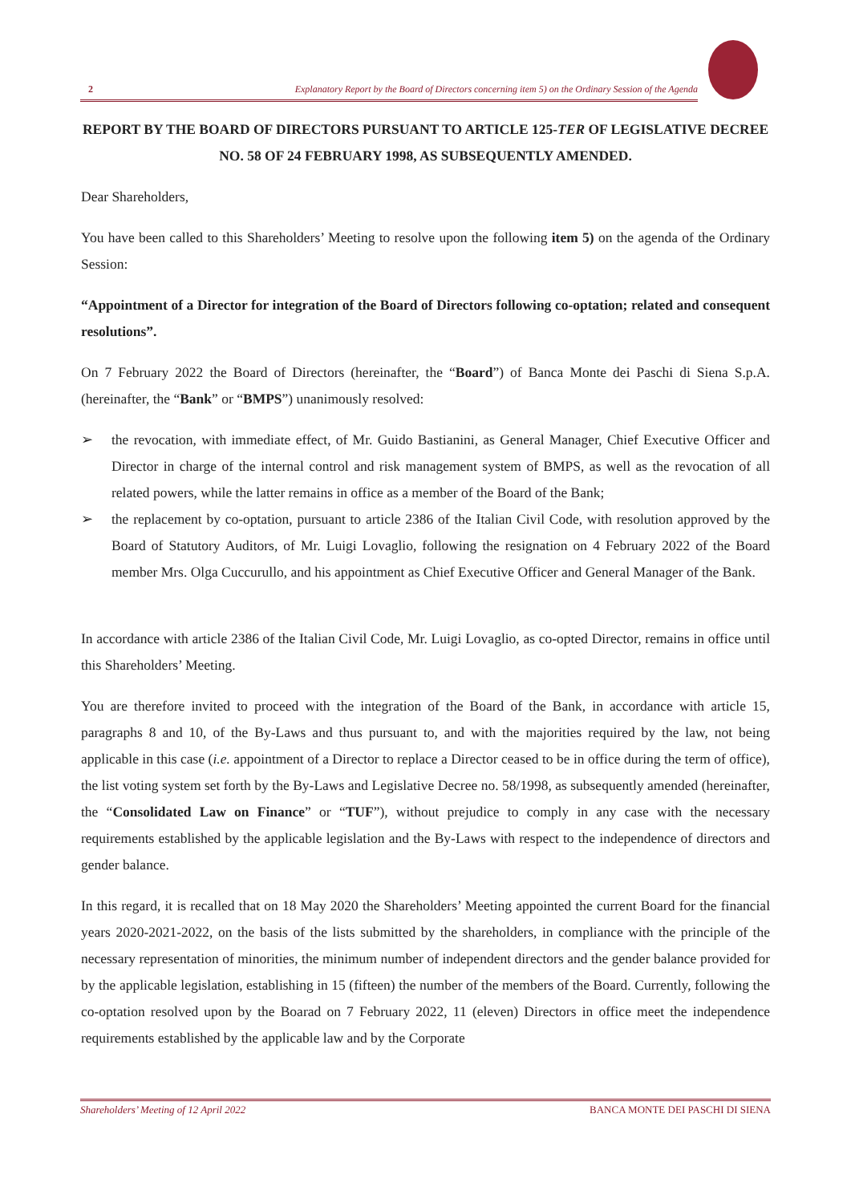2 Explanatory Report by the Board of Directors concerning item 5) on the Ordinary Session of the Agenda
REPORT BY THE BOARD OF DIRECTORS PURSUANT TO ARTICLE 125-TER OF LEGISLATIVE DECREE NO. 58 OF 24 FEBRUARY 1998, AS SUBSEQUENTLY AMENDED.
Dear Shareholders,
You have been called to this Shareholders’ Meeting to resolve upon the following item 5) on the agenda of the Ordinary Session:
“Appointment of a Director for integration of the Board of Directors following co-optation; related and consequent resolutions”.
On 7 February 2022 the Board of Directors (hereinafter, the “Board”) of Banca Monte dei Paschi di Siena S.p.A. (hereinafter, the “Bank” or “BMPS”) unanimously resolved:
➢ the revocation, with immediate effect, of Mr. Guido Bastianini, as General Manager, Chief Executive Officer and Director in charge of the internal control and risk management system of BMPS, as well as the revocation of all related powers, while the latter remains in office as a member of the Board of the Bank;
➢ the replacement by co-optation, pursuant to article 2386 of the Italian Civil Code, with resolution approved by the Board of Statutory Auditors, of Mr. Luigi Lovaglio, following the resignation on 4 February 2022 of the Board member Mrs. Olga Cuccurullo, and his appointment as Chief Executive Officer and General Manager of the Bank.
In accordance with article 2386 of the Italian Civil Code, Mr. Luigi Lovaglio, as co-opted Director, remains in office until this Shareholders’ Meeting.
You are therefore invited to proceed with the integration of the Board of the Bank, in accordance with article 15, paragraphs 8 and 10, of the By-Laws and thus pursuant to, and with the majorities required by the law, not being applicable in this case (i.e. appointment of a Director to replace a Director ceased to be in office during the term of office), the list voting system set forth by the By-Laws and Legislative Decree no. 58/1998, as subsequently amended (hereinafter, the “Consolidated Law on Finance” or “TUF”), without prejudice to comply in any case with the necessary requirements established by the applicable legislation and the By-Laws with respect to the independence of directors and gender balance.
In this regard, it is recalled that on 18 May 2020 the Shareholders’ Meeting appointed the current Board for the financial years 2020-2021-2022, on the basis of the lists submitted by the shareholders, in compliance with the principle of the necessary representation of minorities, the minimum number of independent directors and the gender balance provided for by the applicable legislation, establishing in 15 (fifteen) the number of the members of the Board. Currently, following the co-optation resolved upon by the Boarad on 7 February 2022, 11 (eleven) Directors in office meet the independence requirements established by the applicable law and by the Corporate
Shareholders’ Meeting of 12 April 2022 BANCA MONTE DEI PASCHI DI SIENA